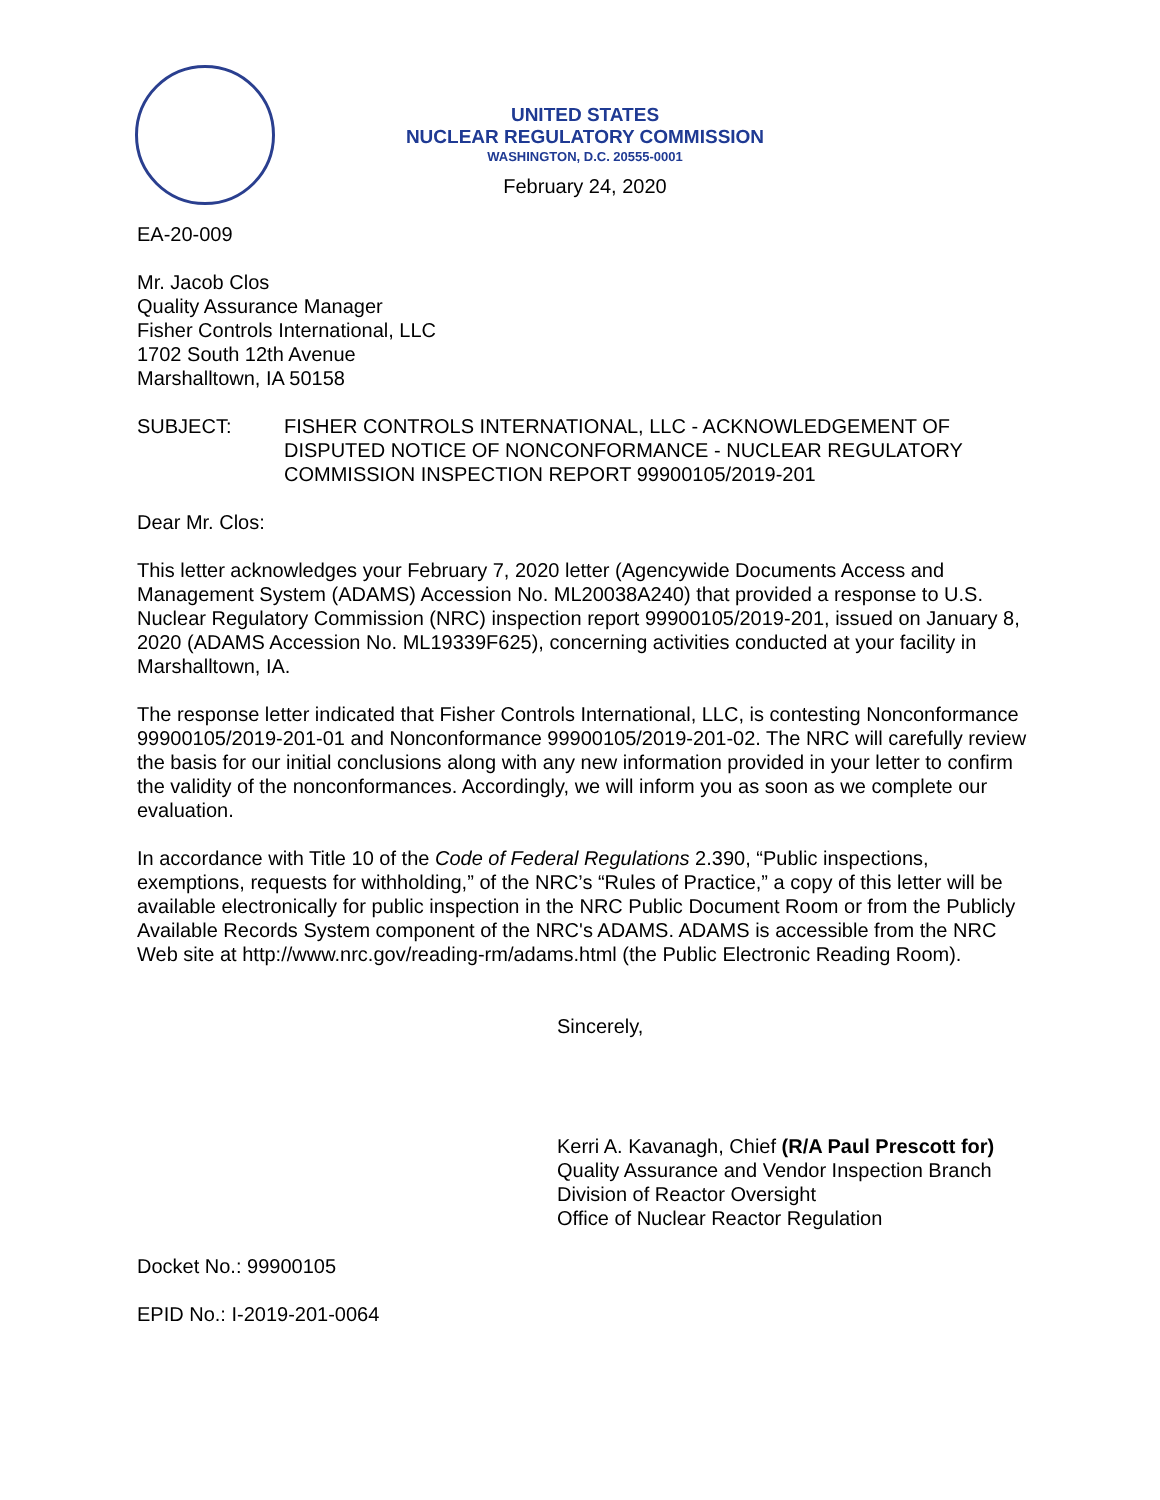UNITED STATES
NUCLEAR REGULATORY COMMISSION
WASHINGTON, D.C. 20555-0001
February 24, 2020
EA-20-009
Mr. Jacob Clos
Quality Assurance Manager
Fisher Controls International, LLC
1702 South 12th Avenue
Marshalltown, IA 50158
SUBJECT: FISHER CONTROLS INTERNATIONAL, LLC - ACKNOWLEDGEMENT OF DISPUTED NOTICE OF NONCONFORMANCE - NUCLEAR REGULATORY COMMISSION INSPECTION REPORT 99900105/2019-201
Dear Mr. Clos:
This letter acknowledges your February 7, 2020 letter (Agencywide Documents Access and Management System (ADAMS) Accession No. ML20038A240) that provided a response to U.S. Nuclear Regulatory Commission (NRC) inspection report 99900105/2019-201, issued on January 8, 2020 (ADAMS Accession No. ML19339F625), concerning activities conducted at your facility in Marshalltown, IA.
The response letter indicated that Fisher Controls International, LLC, is contesting Nonconformance 99900105/2019-201-01 and Nonconformance 99900105/2019-201-02. The NRC will carefully review the basis for our initial conclusions along with any new information provided in your letter to confirm the validity of the nonconformances. Accordingly, we will inform you as soon as we complete our evaluation.
In accordance with Title 10 of the Code of Federal Regulations 2.390, “Public inspections, exemptions, requests for withholding,” of the NRC’s “Rules of Practice,” a copy of this letter will be available electronically for public inspection in the NRC Public Document Room or from the Publicly Available Records System component of the NRC's ADAMS. ADAMS is accessible from the NRC Web site at http://www.nrc.gov/reading-rm/adams.html (the Public Electronic Reading Room).
Sincerely,
Kerri A. Kavanagh, Chief (R/A Paul Prescott for)
Quality Assurance and Vendor Inspection Branch
Division of Reactor Oversight
Office of Nuclear Reactor Regulation
Docket No.: 99900105
EPID No.: I-2019-201-0064